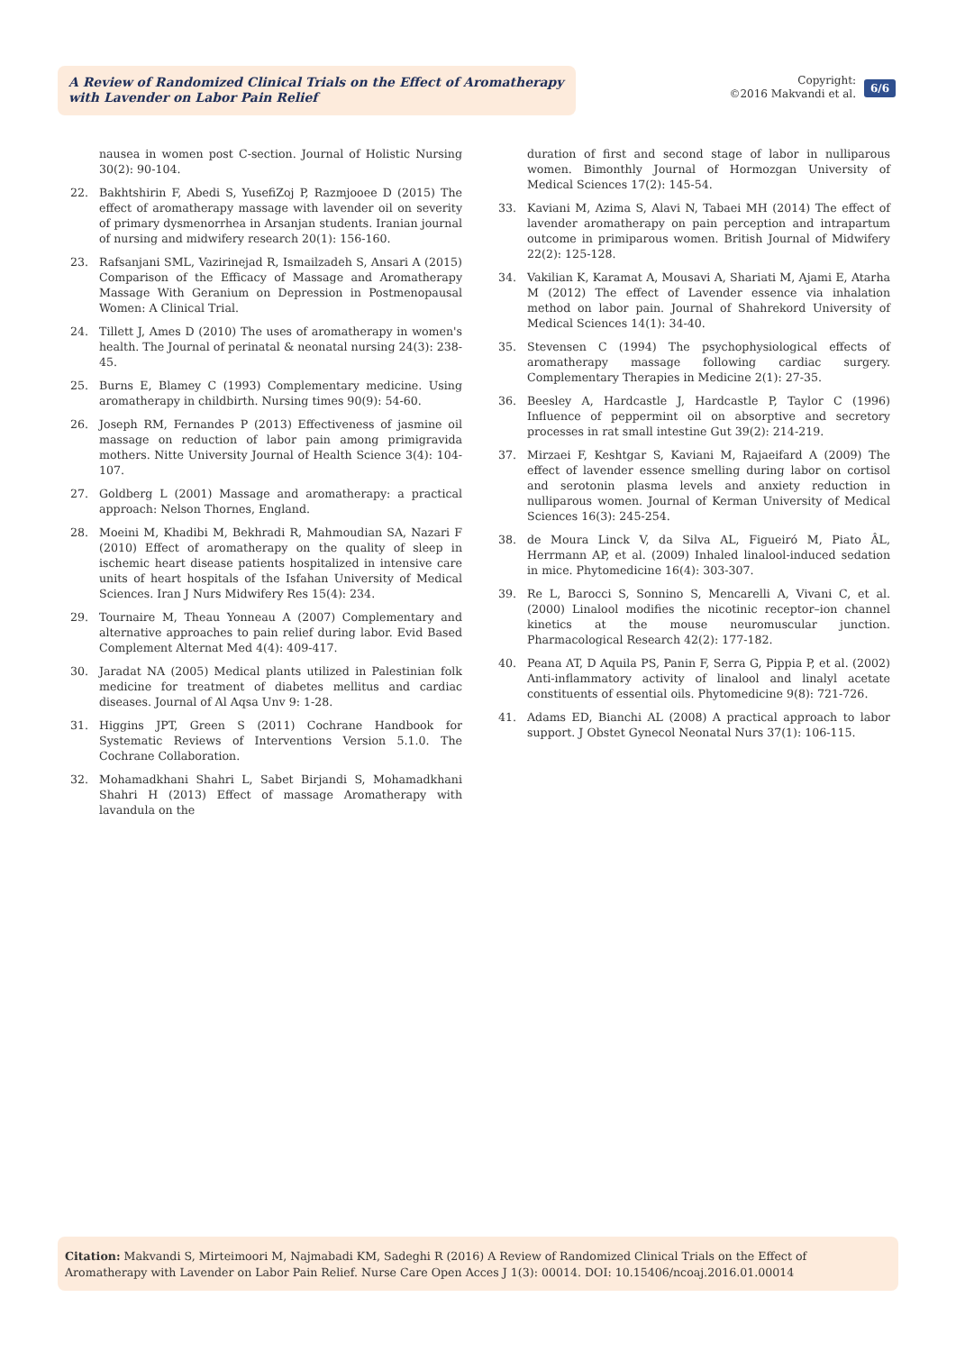A Review of Randomized Clinical Trials on the Effect of Aromatherapy with Lavender on Labor Pain Relief
Copyright:
©2016 Makvandi et al.
6/6
nausea in women post C-section. Journal of Holistic Nursing 30(2): 90-104.
22. Bakhtshirin F, Abedi S, YusefiZoj P, Razmjooee D (2015) The effect of aromatherapy massage with lavender oil on severity of primary dysmenorrhea in Arsanjan students. Iranian journal of nursing and midwifery research 20(1): 156-160.
23. Rafsanjani SML, Vazirinejad R, Ismailzadeh S, Ansari A (2015) Comparison of the Efficacy of Massage and Aromatherapy Massage With Geranium on Depression in Postmenopausal Women: A Clinical Trial.
24. Tillett J, Ames D (2010) The uses of aromatherapy in women's health. The Journal of perinatal & neonatal nursing 24(3): 238-45.
25. Burns E, Blamey C (1993) Complementary medicine. Using aromatherapy in childbirth. Nursing times 90(9): 54-60.
26. Joseph RM, Fernandes P (2013) Effectiveness of jasmine oil massage on reduction of labor pain among primigravida mothers. Nitte University Journal of Health Science 3(4): 104-107.
27. Goldberg L (2001) Massage and aromatherapy: a practical approach: Nelson Thornes, England.
28. Moeini M, Khadibi M, Bekhradi R, Mahmoudian SA, Nazari F (2010) Effect of aromatherapy on the quality of sleep in ischemic heart disease patients hospitalized in intensive care units of heart hospitals of the Isfahan University of Medical Sciences. Iran J Nurs Midwifery Res 15(4): 234.
29. Tournaire M, Theau Yonneau A (2007) Complementary and alternative approaches to pain relief during labor. Evid Based Complement Alternat Med 4(4): 409-417.
30. Jaradat NA (2005) Medical plants utilized in Palestinian folk medicine for treatment of diabetes mellitus and cardiac diseases. Journal of Al Aqsa Unv 9: 1-28.
31. Higgins JPT, Green S (2011) Cochrane Handbook for Systematic Reviews of Interventions Version 5.1.0. The Cochrane Collaboration.
32. Mohamadkhani Shahri L, Sabet Birjandi S, Mohamadkhani Shahri H (2013) Effect of massage Aromatherapy with lavandula on the
duration of first and second stage of labor in nulliparous women. Bimonthly Journal of Hormozgan University of Medical Sciences 17(2): 145-54.
33. Kaviani M, Azima S, Alavi N, Tabaei MH (2014) The effect of lavender aromatherapy on pain perception and intrapartum outcome in primiparous women. British Journal of Midwifery 22(2): 125-128.
34. Vakilian K, Karamat A, Mousavi A, Shariati M, Ajami E, Atarha M (2012) The effect of Lavender essence via inhalation method on labor pain. Journal of Shahrekord University of Medical Sciences 14(1): 34-40.
35. Stevensen C (1994) The psychophysiological effects of aromatherapy massage following cardiac surgery. Complementary Therapies in Medicine 2(1): 27-35.
36. Beesley A, Hardcastle J, Hardcastle P, Taylor C (1996) Influence of peppermint oil on absorptive and secretory processes in rat small intestine Gut 39(2): 214-219.
37. Mirzaei F, Keshtgar S, Kaviani M, Rajaeifard A (2009) The effect of lavender essence smelling during labor on cortisol and serotonin plasma levels and anxiety reduction in nulliparous women. Journal of Kerman University of Medical Sciences 16(3): 245-254.
38. de Moura Linck V, da Silva AL, Figueiró M, Piato ÂL, Herrmann AP, et al. (2009) Inhaled linalool-induced sedation in mice. Phytomedicine 16(4): 303-307.
39. Re L, Barocci S, Sonnino S, Mencarelli A, Vivani C, et al. (2000) Linalool modifies the nicotinic receptor–ion channel kinetics at the mouse neuromuscular junction. Pharmacological Research 42(2): 177-182.
40. Peana AT, D Aquila PS, Panin F, Serra G, Pippia P, et al. (2002) Anti-inflammatory activity of linalool and linalyl acetate constituents of essential oils. Phytomedicine 9(8): 721-726.
41. Adams ED, Bianchi AL (2008) A practical approach to labor support. J Obstet Gynecol Neonatal Nurs 37(1): 106-115.
Citation: Makvandi S, Mirteimoori M, Najmabadi KM, Sadeghi R (2016) A Review of Randomized Clinical Trials on the Effect of Aromatherapy with Lavender on Labor Pain Relief. Nurse Care Open Acces J 1(3): 00014. DOI: 10.15406/ncoaj.2016.01.00014